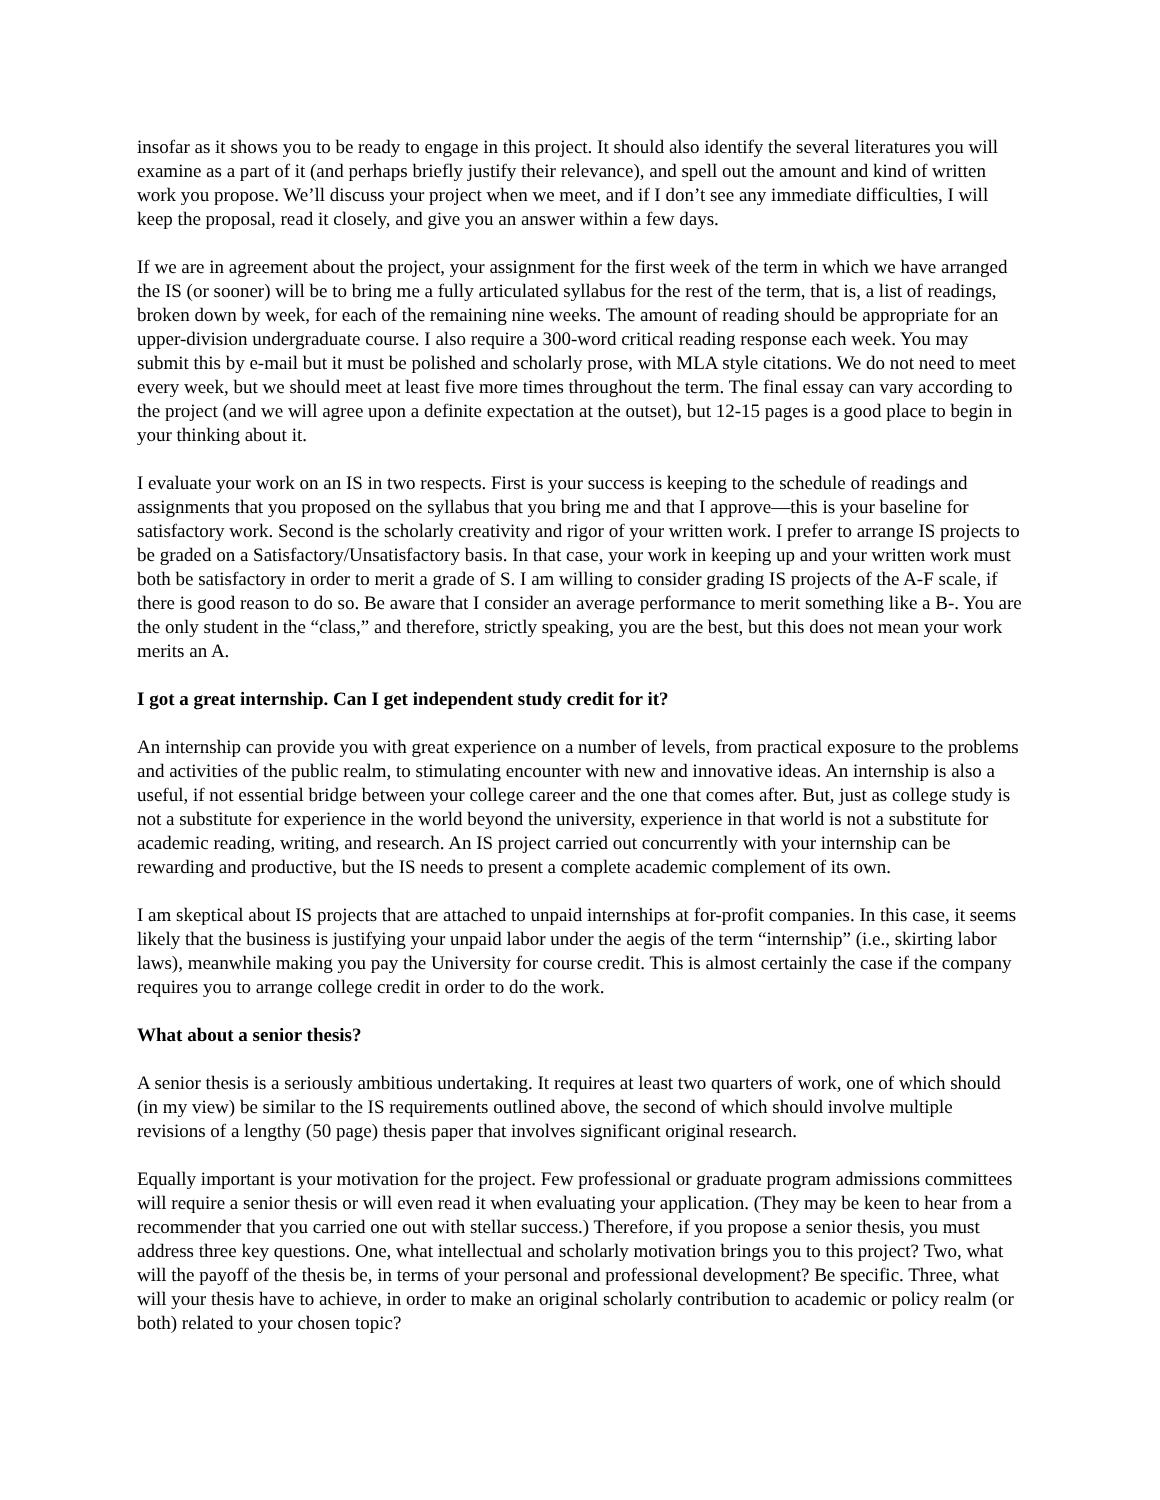insofar as it shows you to be ready to engage in this project. It should also identify the several literatures you will examine as a part of it (and perhaps briefly justify their relevance), and spell out the amount and kind of written work you propose. We’ll discuss your project when we meet, and if I don’t see any immediate difficulties, I will keep the proposal, read it closely, and give you an answer within a few days.
If we are in agreement about the project, your assignment for the first week of the term in which we have arranged the IS (or sooner) will be to bring me a fully articulated syllabus for the rest of the term, that is, a list of readings, broken down by week, for each of the remaining nine weeks. The amount of reading should be appropriate for an upper-division undergraduate course. I also require a 300-word critical reading response each week. You may submit this by e-mail but it must be polished and scholarly prose, with MLA style citations. We do not need to meet every week, but we should meet at least five more times throughout the term. The final essay can vary according to the project (and we will agree upon a definite expectation at the outset), but 12-15 pages is a good place to begin in your thinking about it.
I evaluate your work on an IS in two respects. First is your success is keeping to the schedule of readings and assignments that you proposed on the syllabus that you bring me and that I approve—this is your baseline for satisfactory work. Second is the scholarly creativity and rigor of your written work. I prefer to arrange IS projects to be graded on a Satisfactory/Unsatisfactory basis. In that case, your work in keeping up and your written work must both be satisfactory in order to merit a grade of S. I am willing to consider grading IS projects of the A-F scale, if there is good reason to do so. Be aware that I consider an average performance to merit something like a B-. You are the only student in the “class,” and therefore, strictly speaking, you are the best, but this does not mean your work merits an A.
I got a great internship. Can I get independent study credit for it?
An internship can provide you with great experience on a number of levels, from practical exposure to the problems and activities of the public realm, to stimulating encounter with new and innovative ideas. An internship is also a useful, if not essential bridge between your college career and the one that comes after. But, just as college study is not a substitute for experience in the world beyond the university, experience in that world is not a substitute for academic reading, writing, and research. An IS project carried out concurrently with your internship can be rewarding and productive, but the IS needs to present a complete academic complement of its own.
I am skeptical about IS projects that are attached to unpaid internships at for-profit companies. In this case, it seems likely that the business is justifying your unpaid labor under the aegis of the term “internship” (i.e., skirting labor laws), meanwhile making you pay the University for course credit. This is almost certainly the case if the company requires you to arrange college credit in order to do the work.
What about a senior thesis?
A senior thesis is a seriously ambitious undertaking. It requires at least two quarters of work, one of which should (in my view) be similar to the IS requirements outlined above, the second of which should involve multiple revisions of a lengthy (50 page) thesis paper that involves significant original research.
Equally important is your motivation for the project. Few professional or graduate program admissions committees will require a senior thesis or will even read it when evaluating your application. (They may be keen to hear from a recommender that you carried one out with stellar success.) Therefore, if you propose a senior thesis, you must address three key questions. One, what intellectual and scholarly motivation brings you to this project? Two, what will the payoff of the thesis be, in terms of your personal and professional development? Be specific. Three, what will your thesis have to achieve, in order to make an original scholarly contribution to academic or policy realm (or both) related to your chosen topic?